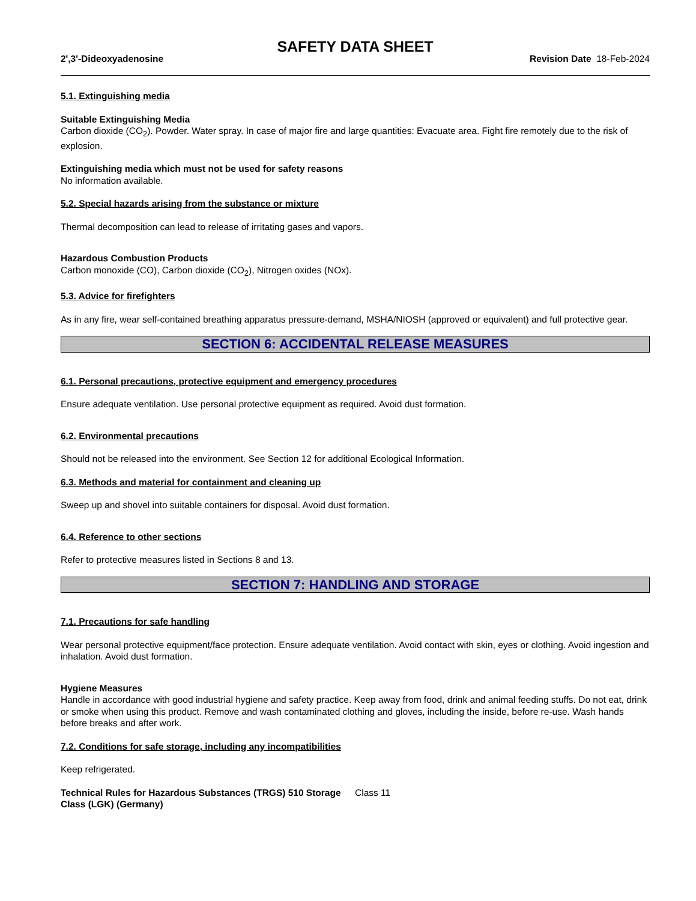SAFETY DATA SHEET
2',3'-Dideoxyadenosine Revision Date 18-Feb-2024
5.1. Extinguishing media
Suitable Extinguishing Media
Carbon dioxide (CO<sub>2</sub>). Powder. Water spray. In case of major fire and large quantities: Evacuate area. Fight fire remotely due to the risk of explosion.
Extinguishing media which must not be used for safety reasons
No information available.
5.2. Special hazards arising from the substance or mixture
Thermal decomposition can lead to release of irritating gases and vapors.
Hazardous Combustion Products
Carbon monoxide (CO), Carbon dioxide (CO<sub>2</sub>), Nitrogen oxides (NOx).
5.3. Advice for firefighters
As in any fire, wear self-contained breathing apparatus pressure-demand, MSHA/NIOSH (approved or equivalent) and full protective gear.
SECTION 6: ACCIDENTAL RELEASE MEASURES
6.1. Personal precautions, protective equipment and emergency procedures
Ensure adequate ventilation. Use personal protective equipment as required. Avoid dust formation.
6.2. Environmental precautions
Should not be released into the environment. See Section 12 for additional Ecological Information.
6.3. Methods and material for containment and cleaning up
Sweep up and shovel into suitable containers for disposal. Avoid dust formation.
6.4. Reference to other sections
Refer to protective measures listed in Sections 8 and 13.
SECTION 7: HANDLING AND STORAGE
7.1. Precautions for safe handling
Wear personal protective equipment/face protection. Ensure adequate ventilation. Avoid contact with skin, eyes or clothing. Avoid ingestion and inhalation. Avoid dust formation.
Hygiene Measures
Handle in accordance with good industrial hygiene and safety practice. Keep away from food, drink and animal feeding stuffs. Do not eat, drink or smoke when using this product. Remove and wash contaminated clothing and gloves, including the inside, before re-use. Wash hands before breaks and after work.
7.2. Conditions for safe storage, including any incompatibilities
Keep refrigerated.
Technical Rules for Hazardous Substances (TRGS) 510 Storage Class (LGK) (Germany)
Class 11